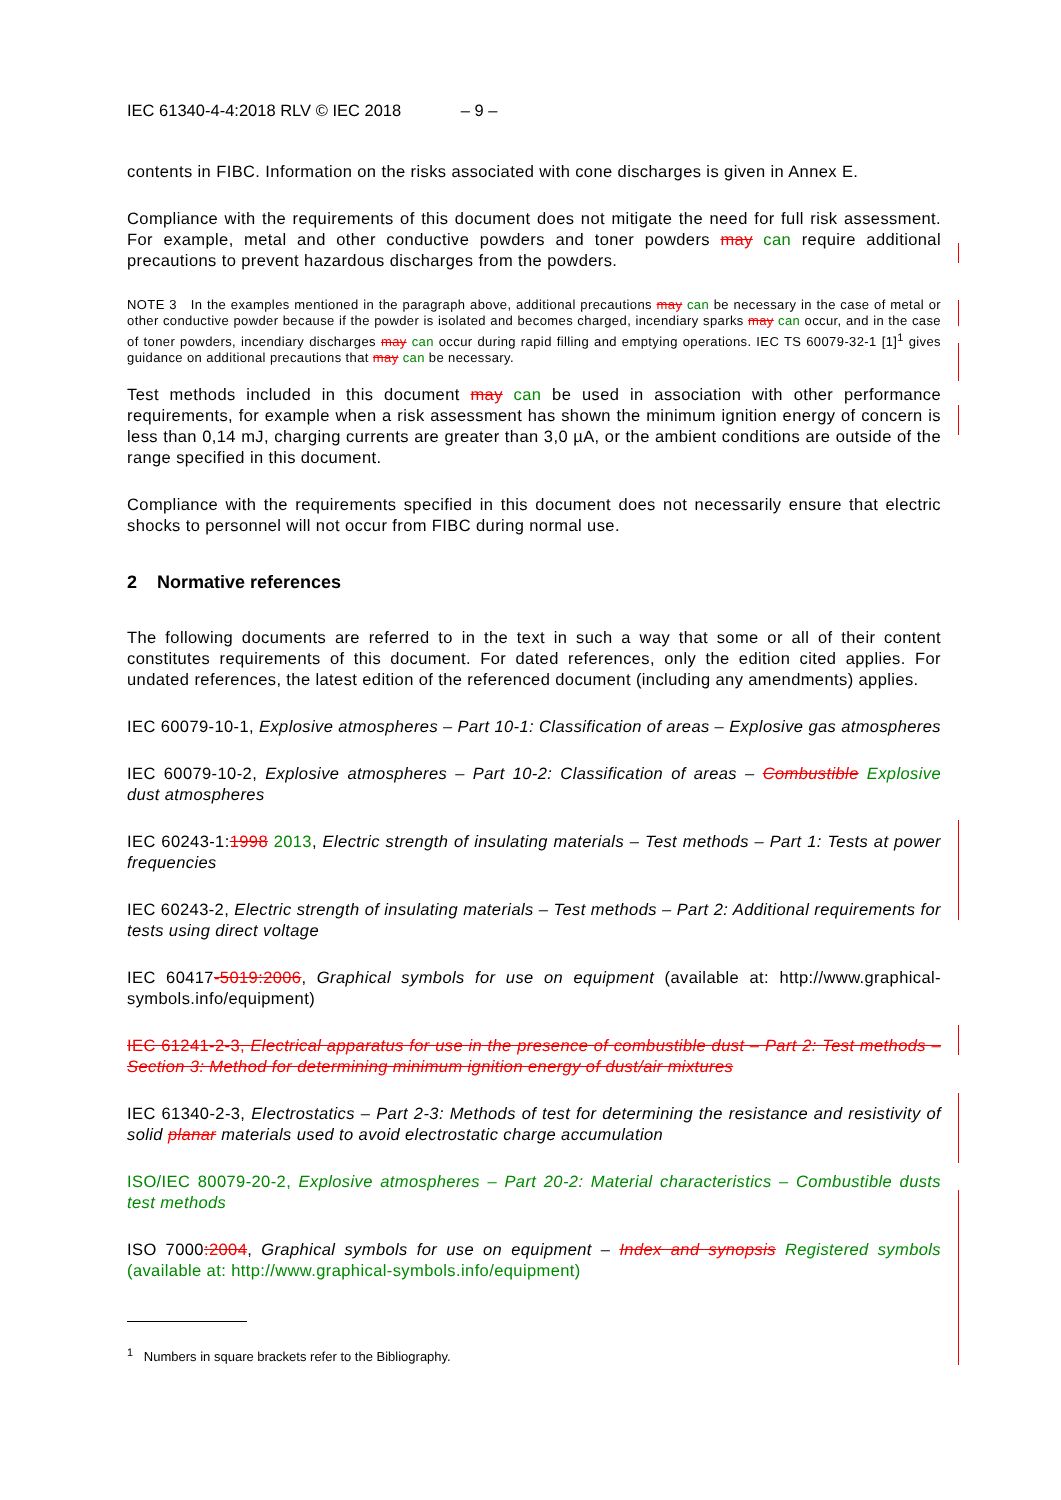IEC 61340-4-4:2018 RLV © IEC 2018 – 9 –
contents in FIBC. Information on the risks associated with cone discharges is given in Annex E.
Compliance with the requirements of this document does not mitigate the need for full risk assessment. For example, metal and other conductive powders and toner powders may can require additional precautions to prevent hazardous discharges from the powders.
NOTE 3 In the examples mentioned in the paragraph above, additional precautions may can be necessary in the case of metal or other conductive powder because if the powder is isolated and becomes charged, incendiary sparks may can occur, and in the case of toner powders, incendiary discharges may can occur during rapid filling and emptying operations. IEC TS 60079-32-1 [1]<sup>1</sup> gives guidance on additional precautions that may can be necessary.
Test methods included in this document may can be used in association with other performance requirements, for example when a risk assessment has shown the minimum ignition energy of concern is less than 0,14 mJ, charging currents are greater than 3,0 µA, or the ambient conditions are outside of the range specified in this document.
Compliance with the requirements specified in this document does not necessarily ensure that electric shocks to personnel will not occur from FIBC during normal use.
2 Normative references
The following documents are referred to in the text in such a way that some or all of their content constitutes requirements of this document. For dated references, only the edition cited applies. For undated references, the latest edition of the referenced document (including any amendments) applies.
IEC 60079-10-1, Explosive atmospheres – Part 10-1: Classification of areas – Explosive gas atmospheres
IEC 60079-10-2, Explosive atmospheres – Part 10-2: Classification of areas – Combustible Explosive dust atmospheres
IEC 60243-1:1998 2013, Electric strength of insulating materials – Test methods – Part 1: Tests at power frequencies
IEC 60243-2, Electric strength of insulating materials – Test methods – Part 2: Additional requirements for tests using direct voltage
IEC 60417-5019:2006, Graphical symbols for use on equipment (available at: http://www.graphical-symbols.info/equipment)
IEC 61241-2-3, Electrical apparatus for use in the presence of combustible dust – Part 2: Test methods – Section 3: Method for determining minimum ignition energy of dust/air mixtures
IEC 61340-2-3, Electrostatics – Part 2-3: Methods of test for determining the resistance and resistivity of solid planar materials used to avoid electrostatic charge accumulation
ISO/IEC 80079-20-2, Explosive atmospheres – Part 20-2: Material characteristics – Combustible dusts test methods
ISO 7000:2004, Graphical symbols for use on equipment – Index and synopsis Registered symbols (available at: http://www.graphical-symbols.info/equipment)
<sup>1</sup> Numbers in square brackets refer to the Bibliography.